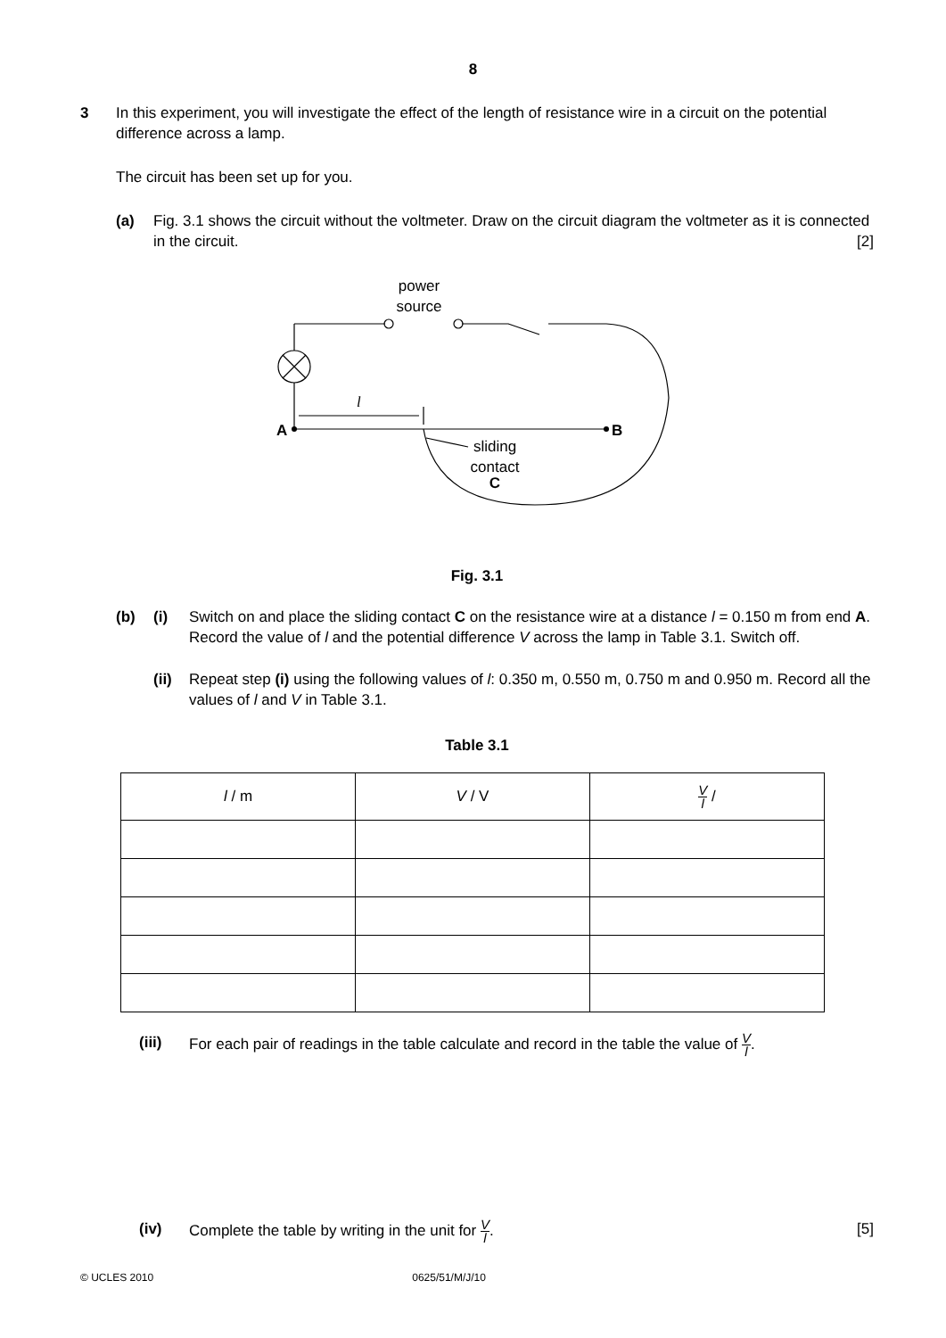8
3 In this experiment, you will investigate the effect of the length of resistance wire in a circuit on the potential difference across a lamp.
The circuit has been set up for you.
(a) Fig. 3.1 shows the circuit without the voltmeter. Draw on the circuit diagram the voltmeter as it is connected in the circuit. [2]
power
source
l
A
B
sliding
contact
C
Fig. 3.1
(b) (i) Switch on and place the sliding contact C on the resistance wire at a distance l = 0.150 m from end A. Record the value of l and the potential difference V across the lamp in Table 3.1. Switch off.
(ii)
Repeat step (i) using the following values of l: 0.350 m, 0.550 m, 0.750 m and 0.950 m. Record all the values of l and V in Table 3.1.
Table 3.1
| l / m | V / V | V l / |
| --- | --- | --- |
(iii) For each pair of readings in the table calculate and record in the table the value of V l.
(iv) Complete the table by writing in the unit for V l. [5]
© UCLES 2010 0625/51/M/J/10